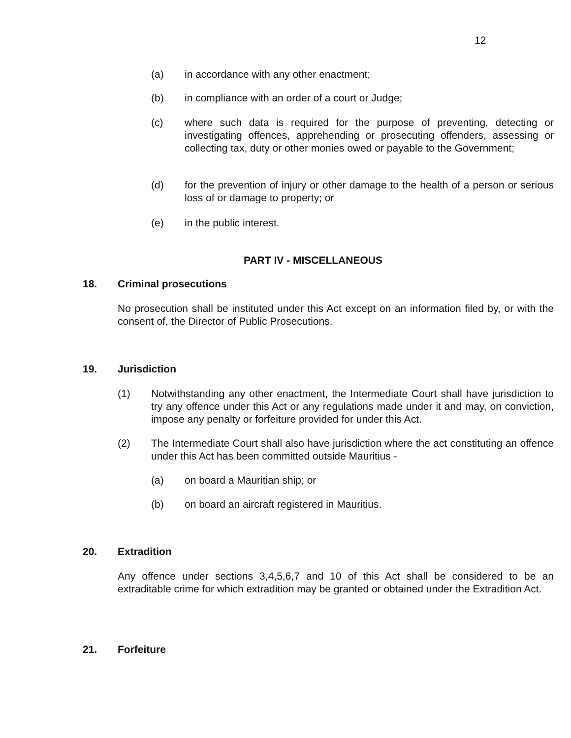12
(a) in accordance with any other enactment;
(b) in compliance with an order of a court or Judge;
(c) where such data is required for the purpose of preventing, detecting or investigating offences, apprehending or prosecuting offenders, assessing or collecting tax, duty or other monies owed or payable to the Government;
(d) for the prevention of injury or other damage to the health of a person or serious loss of or damage to property; or
(e) in the public interest.
PART IV - MISCELLANEOUS
18. Criminal prosecutions
No prosecution shall be instituted under this Act except on an information filed by, or with the consent of, the Director of Public Prosecutions.
19. Jurisdiction
(1) Notwithstanding any other enactment, the Intermediate Court shall have jurisdiction to try any offence under this Act or any regulations made under it and may, on conviction, impose any penalty or forfeiture provided for under this Act.
(2) The Intermediate Court shall also have jurisdiction where the act constituting an offence under this Act has been committed outside Mauritius -
(a) on board a Mauritian ship; or
(b) on board an aircraft registered in Mauritius.
20. Extradition
Any offence under sections 3,4,5,6,7 and 10 of this Act shall be considered to be an extraditable crime for which extradition may be granted or obtained under the Extradition Act.
21. Forfeiture